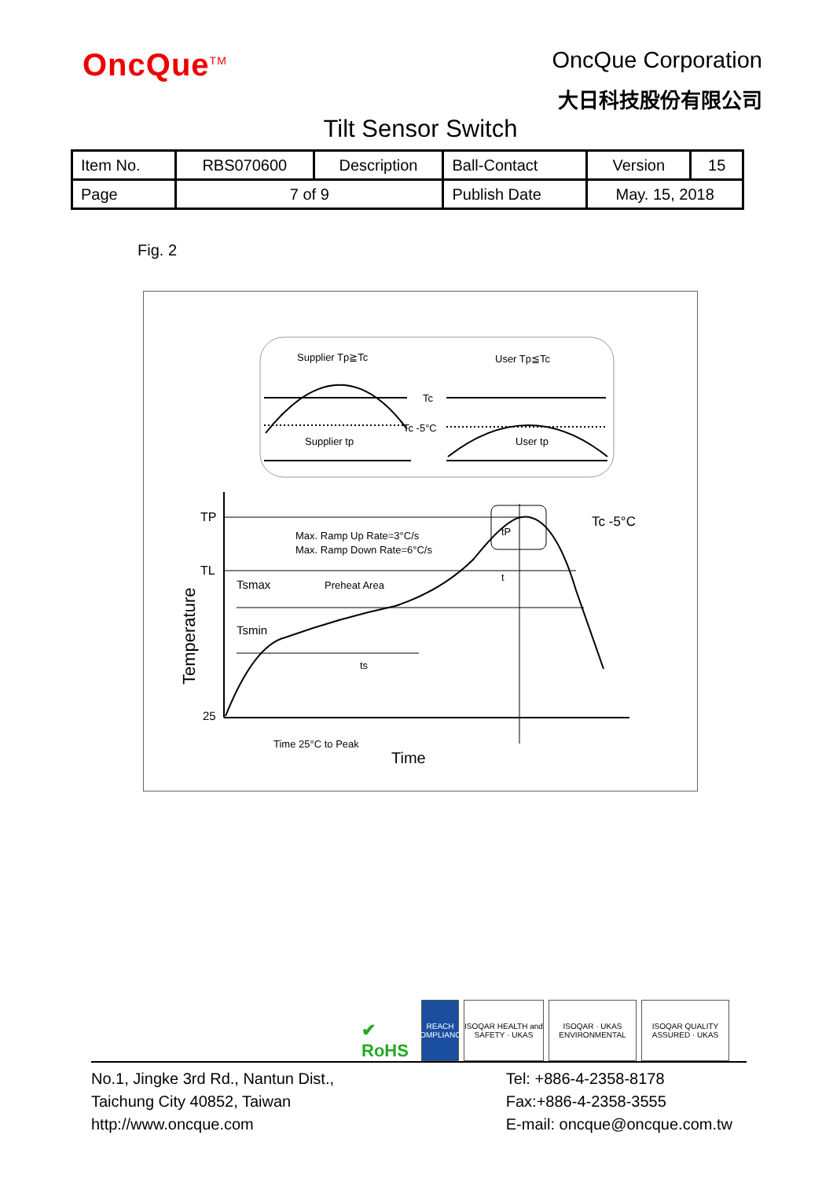OncQue<sup>TM</sup>
OncQue Corporation
大日科技股份有限公司
Tilt Sensor Switch
| Item No. | RBS070600 | Description | Ball-Contact | Version | 15 |
| Page | 7 of 9 | | Publish Date | May. 15, 2018 | |
Fig. 2
Supplier Tp≧Tc
Tc
Tc -5°C
Supplier tp
User Tp≦Tc
User tp
TP
TL
25
Max. Ramp Up Rate=3°C/s
Max. Ramp Down Rate=6°C/s
Tsmax
Preheat Area
Tsmin
ts
tP
t
Tc -5°C
Time 25°C to Peak
Time
Temperature
✔
RoHS
REACH
COMPLIANCE
ISOQAR HEALTH and SAFETY · UKAS
ISOQAR · UKAS ENVIRONMENTAL
ISOQAR QUALITY ASSURED · UKAS
No.1, Jingke 3rd Rd., Nantun Dist.,
Taichung City 40852, Taiwan
http://www.oncque.com
Tel: +886-4-2358-8178
Fax:+886-4-2358-3555
E-mail: oncque@oncque.com.tw